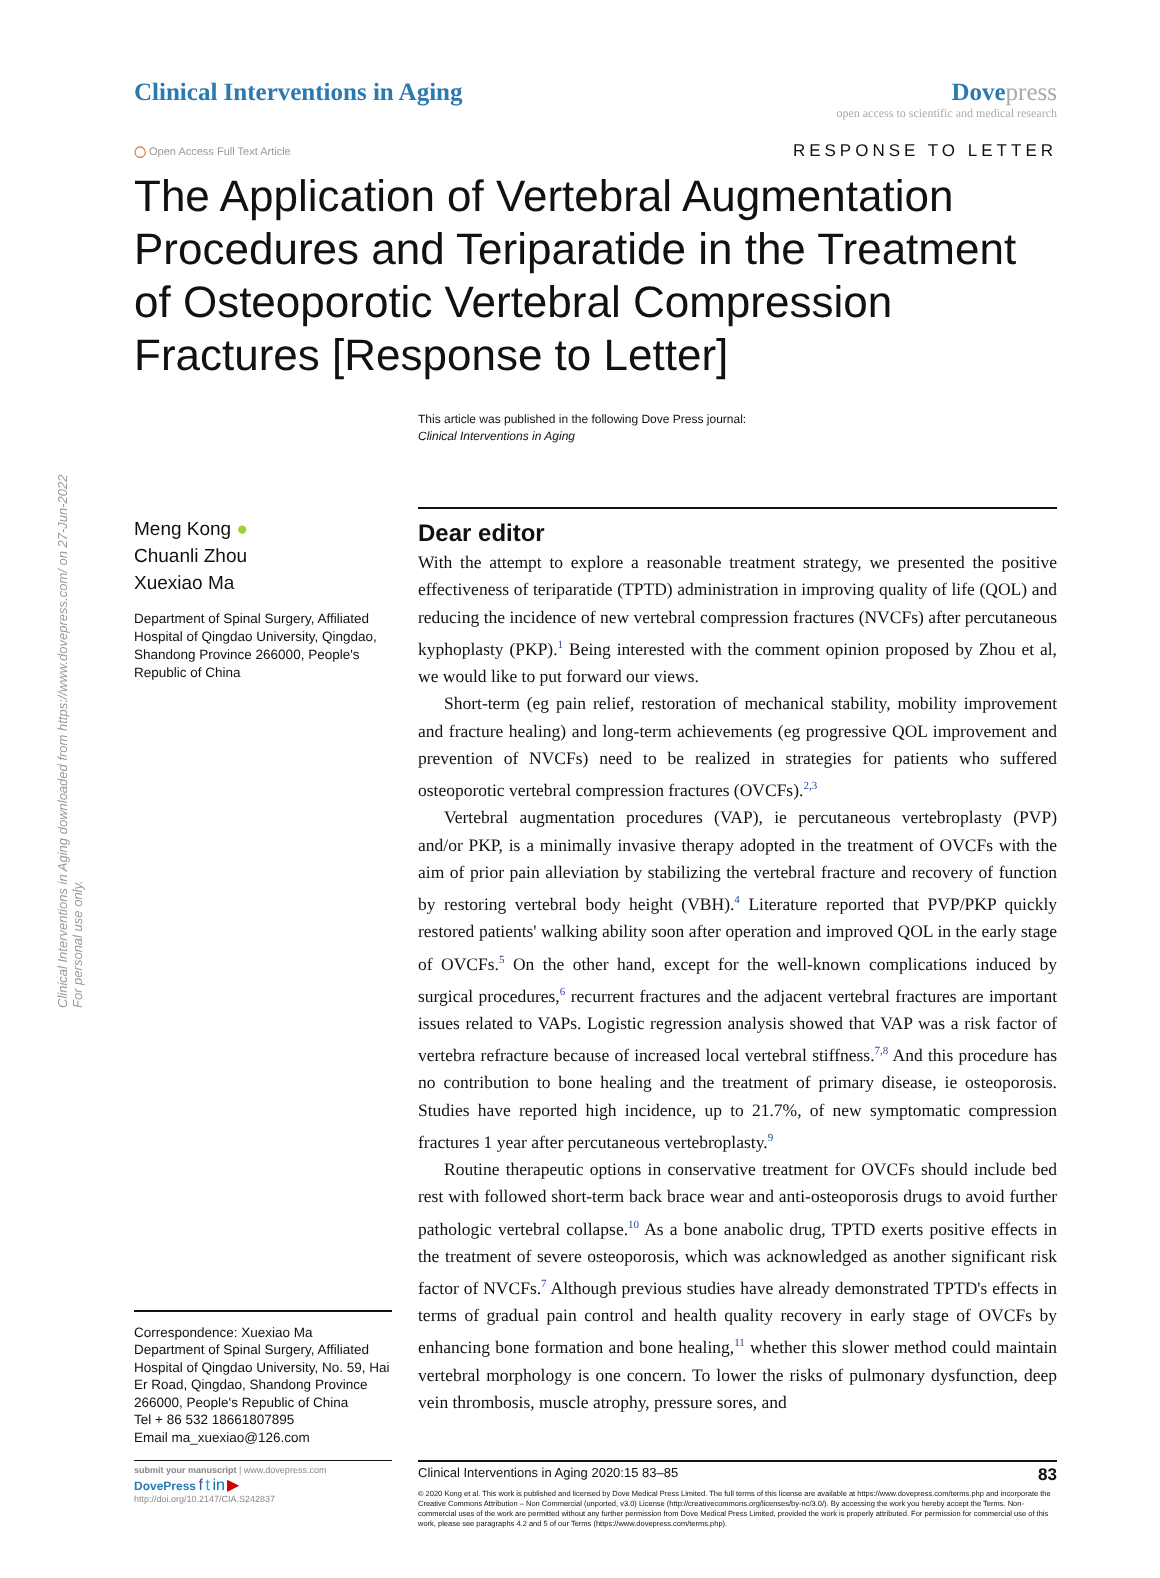Clinical Interventions in Aging downloaded from https://www.dovepress.com/ on 27-Jun-2022
For personal use only.
Clinical Interventions in Aging
Dove press
open access to scientific and medical research
◯ Open Access Full Text Article
RESPONSE TO LETTER
The Application of Vertebral Augmentation Procedures and Teriparatide in the Treatment of Osteoporotic Vertebral Compression Fractures [Response to Letter]
This article was published in the following Dove Press journal:
Clinical Interventions in Aging
Meng Kong ●
Chuanli Zhou
Xuexiao Ma
Department of Spinal Surgery, Affiliated Hospital of Qingdao University, Qingdao, Shandong Province 266000, People's Republic of China
Correspondence: Xuexiao Ma
Department of Spinal Surgery, Affiliated Hospital of Qingdao University, No. 59, Hai Er Road, Qingdao, Shandong Province 266000, People's Republic of China
Tel + 86 532 18661807895
Email ma_xuexiao@126.com
Dear editor
With the attempt to explore a reasonable treatment strategy, we presented the positive effectiveness of teriparatide (TPTD) administration in improving quality of life (QOL) and reducing the incidence of new vertebral compression fractures (NVCFs) after percutaneous kyphoplasty (PKP).<sup>1</sup> Being interested with the comment opinion proposed by Zhou et al, we would like to put forward our views.
Short-term (eg pain relief, restoration of mechanical stability, mobility improvement and fracture healing) and long-term achievements (eg progressive QOL improvement and prevention of NVCFs) need to be realized in strategies for patients who suffered osteoporotic vertebral compression fractures (OVCFs).<sup>2,3</sup>
Vertebral augmentation procedures (VAP), ie percutaneous vertebroplasty (PVP) and/or PKP, is a minimally invasive therapy adopted in the treatment of OVCFs with the aim of prior pain alleviation by stabilizing the vertebral fracture and recovery of function by restoring vertebral body height (VBH).<sup>4</sup> Literature reported that PVP/PKP quickly restored patients' walking ability soon after operation and improved QOL in the early stage of OVCFs.<sup>5</sup> On the other hand, except for the well-known complications induced by surgical procedures,<sup>6</sup> recurrent fractures and the adjacent vertebral fractures are important issues related to VAPs. Logistic regression analysis showed that VAP was a risk factor of vertebra refracture because of increased local vertebral stiffness.<sup>7,8</sup> And this procedure has no contribution to bone healing and the treatment of primary disease, ie osteoporosis. Studies have reported high incidence, up to 21.7%, of new symptomatic compression fractures 1 year after percutaneous vertebroplasty.<sup>9</sup>
Routine therapeutic options in conservative treatment for OVCFs should include bed rest with followed short-term back brace wear and anti-osteoporosis drugs to avoid further pathologic vertebral collapse.<sup>10</sup> As a bone anabolic drug, TPTD exerts positive effects in the treatment of severe osteoporosis, which was acknowledged as another significant risk factor of NVCFs.<sup>7</sup> Although previous studies have already demonstrated TPTD's effects in terms of gradual pain control and health quality recovery in early stage of OVCFs by enhancing bone formation and bone healing,<sup>11</sup> whether this slower method could maintain vertebral morphology is one concern. To lower the risks of pulmonary dysfunction, deep vein thrombosis, muscle atrophy, pressure sores, and
submit your manuscript | www.dovepress.com
DovePress f t in ▶
http://doi.org/10.2147/CIA.S242837
Clinical Interventions in Aging 2020:15 83–85 83
© 2020 Kong et al. This work is published and licensed by Dove Medical Press Limited. The full terms of this license are available at https://www.dovepress.com/terms.php and incorporate the Creative Commons Attribution – Non Commercial (unported, v3.0) License (http://creativecommons.org/licenses/by-nc/3.0/). By accessing the work you hereby accept the Terms. Non-commercial uses of the work are permitted without any further permission from Dove Medical Press Limited, provided the work is properly attributed. For permission for commercial use of this work, please see paragraphs 4.2 and 5 of our Terms (https://www.dovepress.com/terms.php).